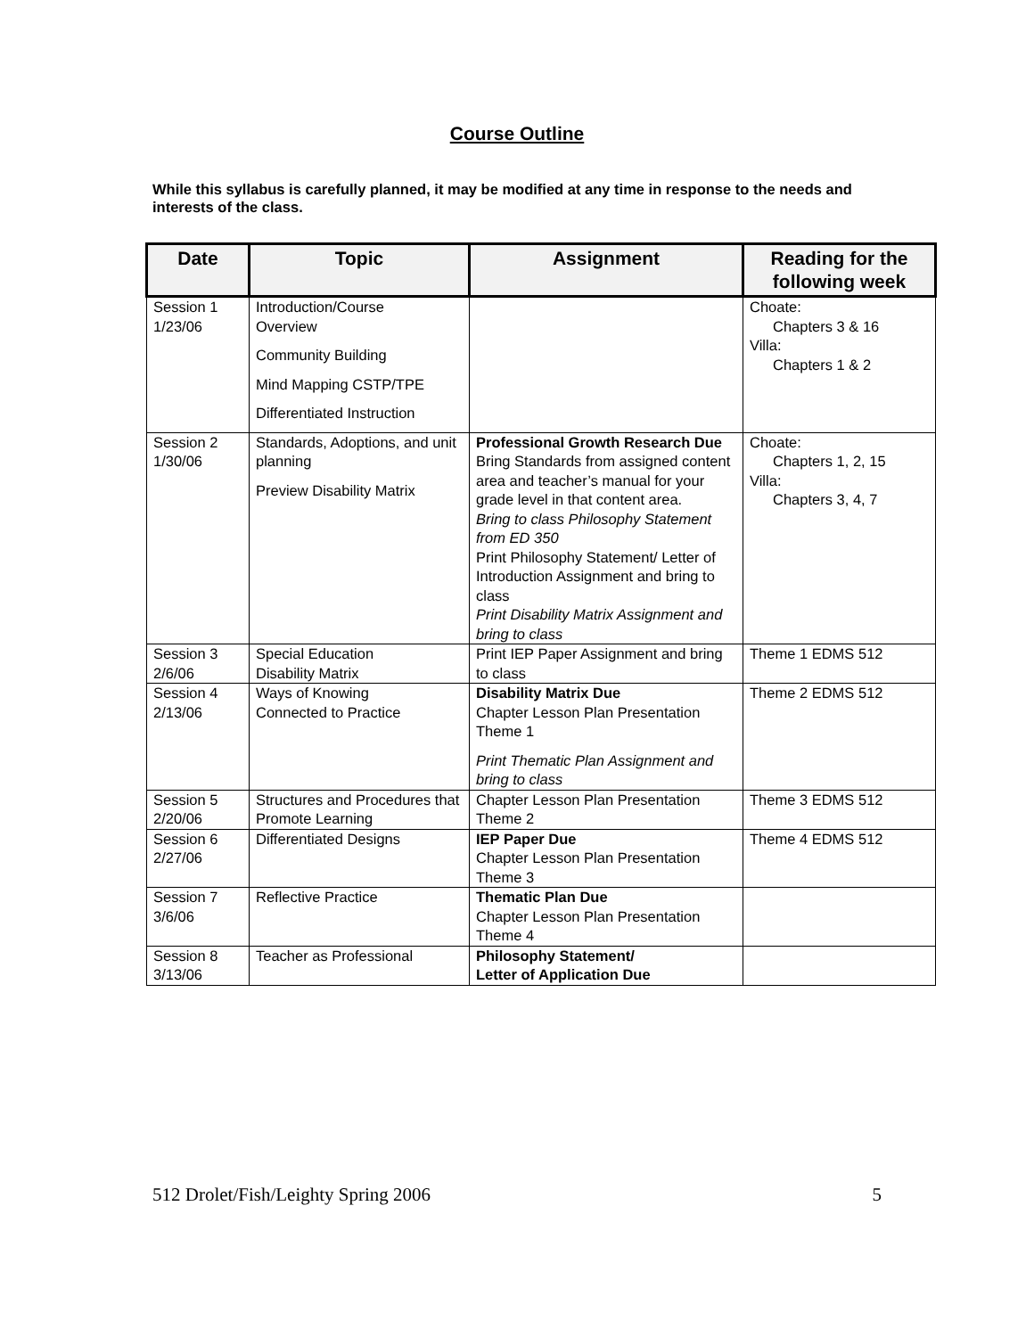Course Outline
While this syllabus is carefully planned, it may be modified at any time in response to the needs and interests of the class.
| Date | Topic | Assignment | Reading for the following week |
| --- | --- | --- | --- |
| Session 1 1/23/06 | Introduction/Course Overview Community Building Mind Mapping CSTP/TPE Differentiated Instruction | | Choate: Chapters 3 & 16 Villa: Chapters 1 & 2 |
| Session 2 1/30/06 | Standards, Adoptions, and unit planning Preview Disability Matrix | Professional Growth Research Due Bring Standards from assigned content area and teacher’s manual for your grade level in that content area. Bring to class Philosophy Statement from ED 350 Print Philosophy Statement/ Letter of Introduction Assignment and bring to class Print Disability Matrix Assignment and bring to class | Choate: Chapters 1, 2, 15 Villa: Chapters 3, 4, 7 |
| Session 3 2/6/06 | Special Education Disability Matrix | Print IEP Paper Assignment and bring to class | Theme 1 EDMS 512 |
| Session 4 2/13/06 | Ways of Knowing Connected to Practice | Disability Matrix Due Chapter Lesson Plan Presentation Theme 1 Print Thematic Plan Assignment and bring to class | Theme 2 EDMS 512 |
| Session 5 2/20/06 | Structures and Procedures that Promote Learning | Chapter Lesson Plan Presentation Theme 2 | Theme 3 EDMS 512 |
| Session 6 2/27/06 | Differentiated Designs | IEP Paper Due Chapter Lesson Plan Presentation Theme 3 | Theme 4 EDMS 512 |
| Session 7 3/6/06 | Reflective Practice | Thematic Plan Due Chapter Lesson Plan Presentation Theme 4 | |
| Session 8 3/13/06 | Teacher as Professional | Philosophy Statement/ Letter of Application Due | |
512 Drolet/Fish/Leighty Spring 2006 5